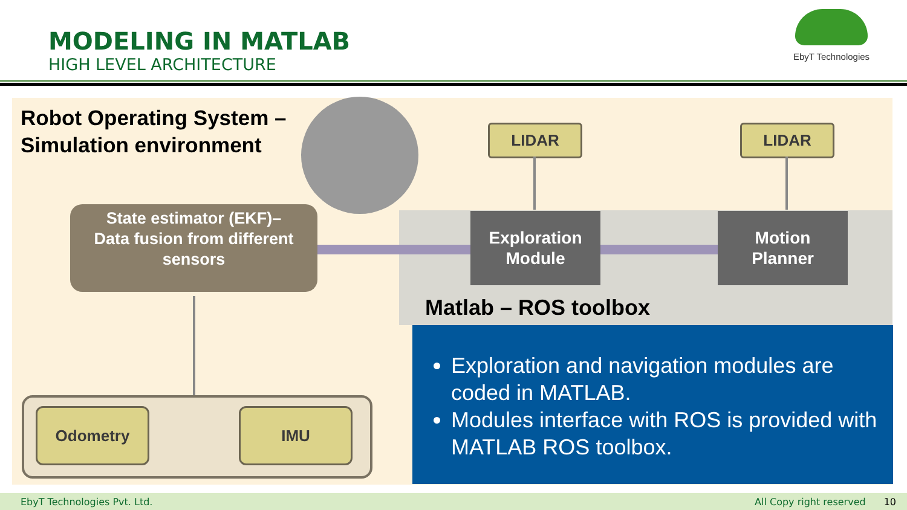MODELING IN MATLAB
HIGH LEVEL ARCHITECTURE
EbyT Technologies
Robot Operating System –
Simulation environment
State estimator (EKF)–
Data fusion from different
sensors
Exploration
Module
Motion
Planner
LIDAR LIDAR
Matlab – ROS toolbox
Exploration and navigation modules are coded in MATLAB.
Modules interface with ROS is provided with MATLAB ROS toolbox.
Odometry IMU
EbyT Technologies Pvt. Ltd. All Copy right reserved 10